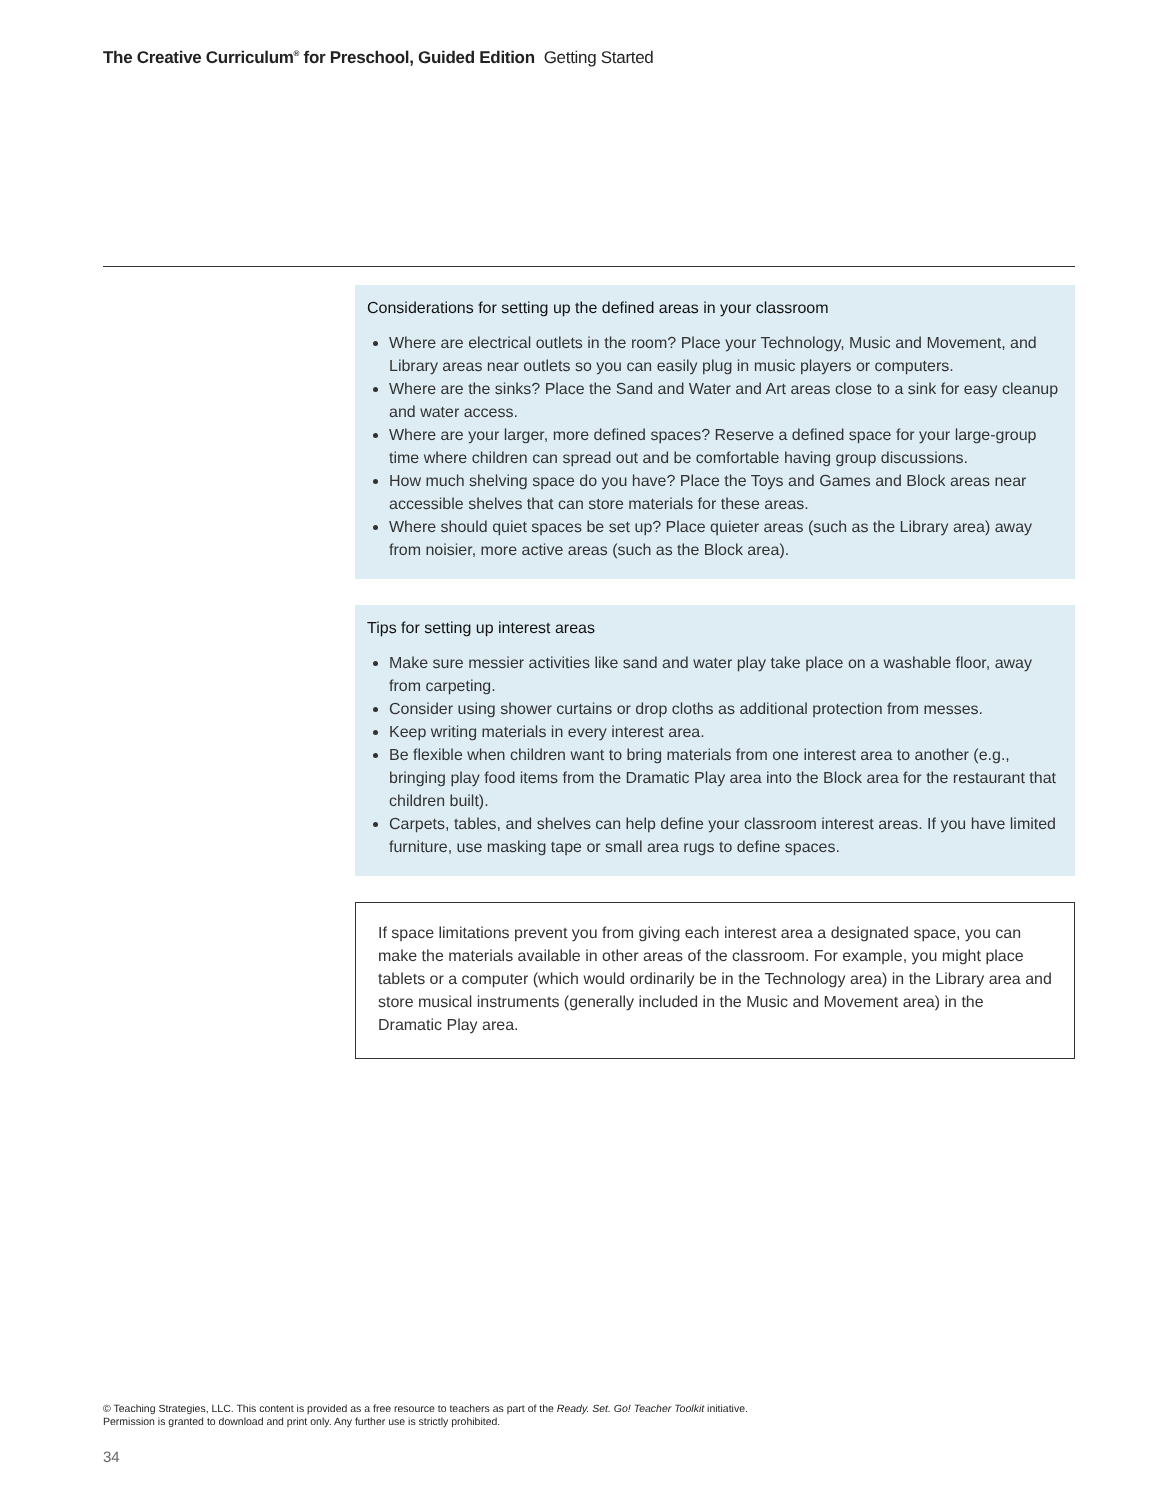The Creative Curriculum<sup>®</sup> for Preschool, Guided Edition Getting Started
Considerations for setting up the defined areas in your classroom
Where are electrical outlets in the room? Place your Technology, Music and Movement, and Library areas near outlets so you can easily plug in music players or computers.
Where are the sinks? Place the Sand and Water and Art areas close to a sink for easy cleanup and water access.
Where are your larger, more defined spaces? Reserve a defined space for your large-group time where children can spread out and be comfortable having group discussions.
How much shelving space do you have? Place the Toys and Games and Block areas near accessible shelves that can store materials for these areas.
Where should quiet spaces be set up? Place quieter areas (such as the Library area) away from noisier, more active areas (such as the Block area).
Tips for setting up interest areas
Make sure messier activities like sand and water play take place on a washable floor, away from carpeting.
Consider using shower curtains or drop cloths as additional protection from messes.
Keep writing materials in every interest area.
Be flexible when children want to bring materials from one interest area to another (e.g., bringing play food items from the Dramatic Play area into the Block area for the restaurant that children built).
Carpets, tables, and shelves can help define your classroom interest areas. If you have limited furniture, use masking tape or small area rugs to define spaces.
If space limitations prevent you from giving each interest area a designated space, you can make the materials available in other areas of the classroom. For example, you might place tablets or a computer (which would ordinarily be in the Technology area) in the Library area and store musical instruments (generally included in the Music and Movement area) in the Dramatic Play area.
© Teaching Strategies, LLC. This content is provided as a free resource to teachers as part of the Ready. Set. Go! Teacher Toolkit initiative.
Permission is granted to download and print only. Any further use is strictly prohibited.
34